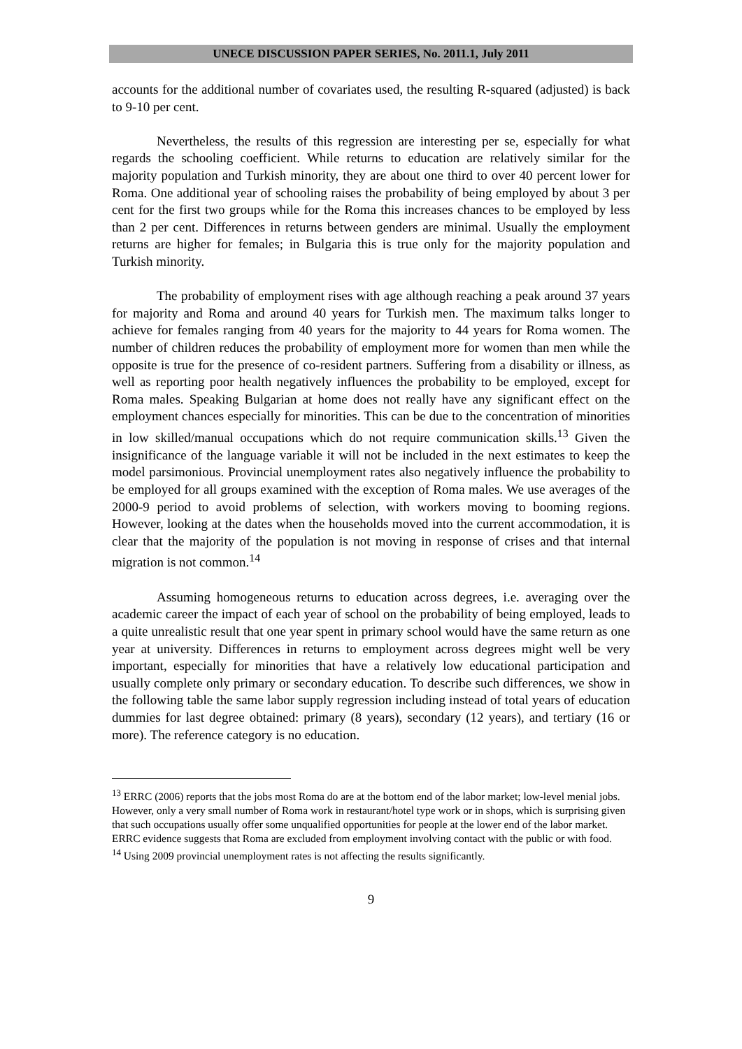UNECE DISCUSSION PAPER SERIES, No. 2011.1, July 2011
accounts for the additional number of covariates used, the resulting R-squared (adjusted) is back to 9-10 per cent.
Nevertheless, the results of this regression are interesting per se, especially for what regards the schooling coefficient. While returns to education are relatively similar for the majority population and Turkish minority, they are about one third to over 40 percent lower for Roma. One additional year of schooling raises the probability of being employed by about 3 per cent for the first two groups while for the Roma this increases chances to be employed by less than 2 per cent. Differences in returns between genders are minimal. Usually the employment returns are higher for females; in Bulgaria this is true only for the majority population and Turkish minority.
The probability of employment rises with age although reaching a peak around 37 years for majority and Roma and around 40 years for Turkish men. The maximum talks longer to achieve for females ranging from 40 years for the majority to 44 years for Roma women. The number of children reduces the probability of employment more for women than men while the opposite is true for the presence of co-resident partners. Suffering from a disability or illness, as well as reporting poor health negatively influences the probability to be employed, except for Roma males. Speaking Bulgarian at home does not really have any significant effect on the employment chances especially for minorities. This can be due to the concentration of minorities in low skilled/manual occupations which do not require communication skills.<sup>13</sup> Given the insignificance of the language variable it will not be included in the next estimates to keep the model parsimonious. Provincial unemployment rates also negatively influence the probability to be employed for all groups examined with the exception of Roma males. We use averages of the 2000-9 period to avoid problems of selection, with workers moving to booming regions. However, looking at the dates when the households moved into the current accommodation, it is clear that the majority of the population is not moving in response of crises and that internal migration is not common.<sup>14</sup>
Assuming homogeneous returns to education across degrees, i.e. averaging over the academic career the impact of each year of school on the probability of being employed, leads to a quite unrealistic result that one year spent in primary school would have the same return as one year at university. Differences in returns to employment across degrees might well be very important, especially for minorities that have a relatively low educational participation and usually complete only primary or secondary education. To describe such differences, we show in the following table the same labor supply regression including instead of total years of education dummies for last degree obtained: primary (8 years), secondary (12 years), and tertiary (16 or more). The reference category is no education.
<sup>13</sup> ERRC (2006) reports that the jobs most Roma do are at the bottom end of the labor market; low-level menial jobs. However, only a very small number of Roma work in restaurant/hotel type work or in shops, which is surprising given that such occupations usually offer some unqualified opportunities for people at the lower end of the labor market. ERRC evidence suggests that Roma are excluded from employment involving contact with the public or with food.
<sup>14</sup> Using 2009 provincial unemployment rates is not affecting the results significantly.
9